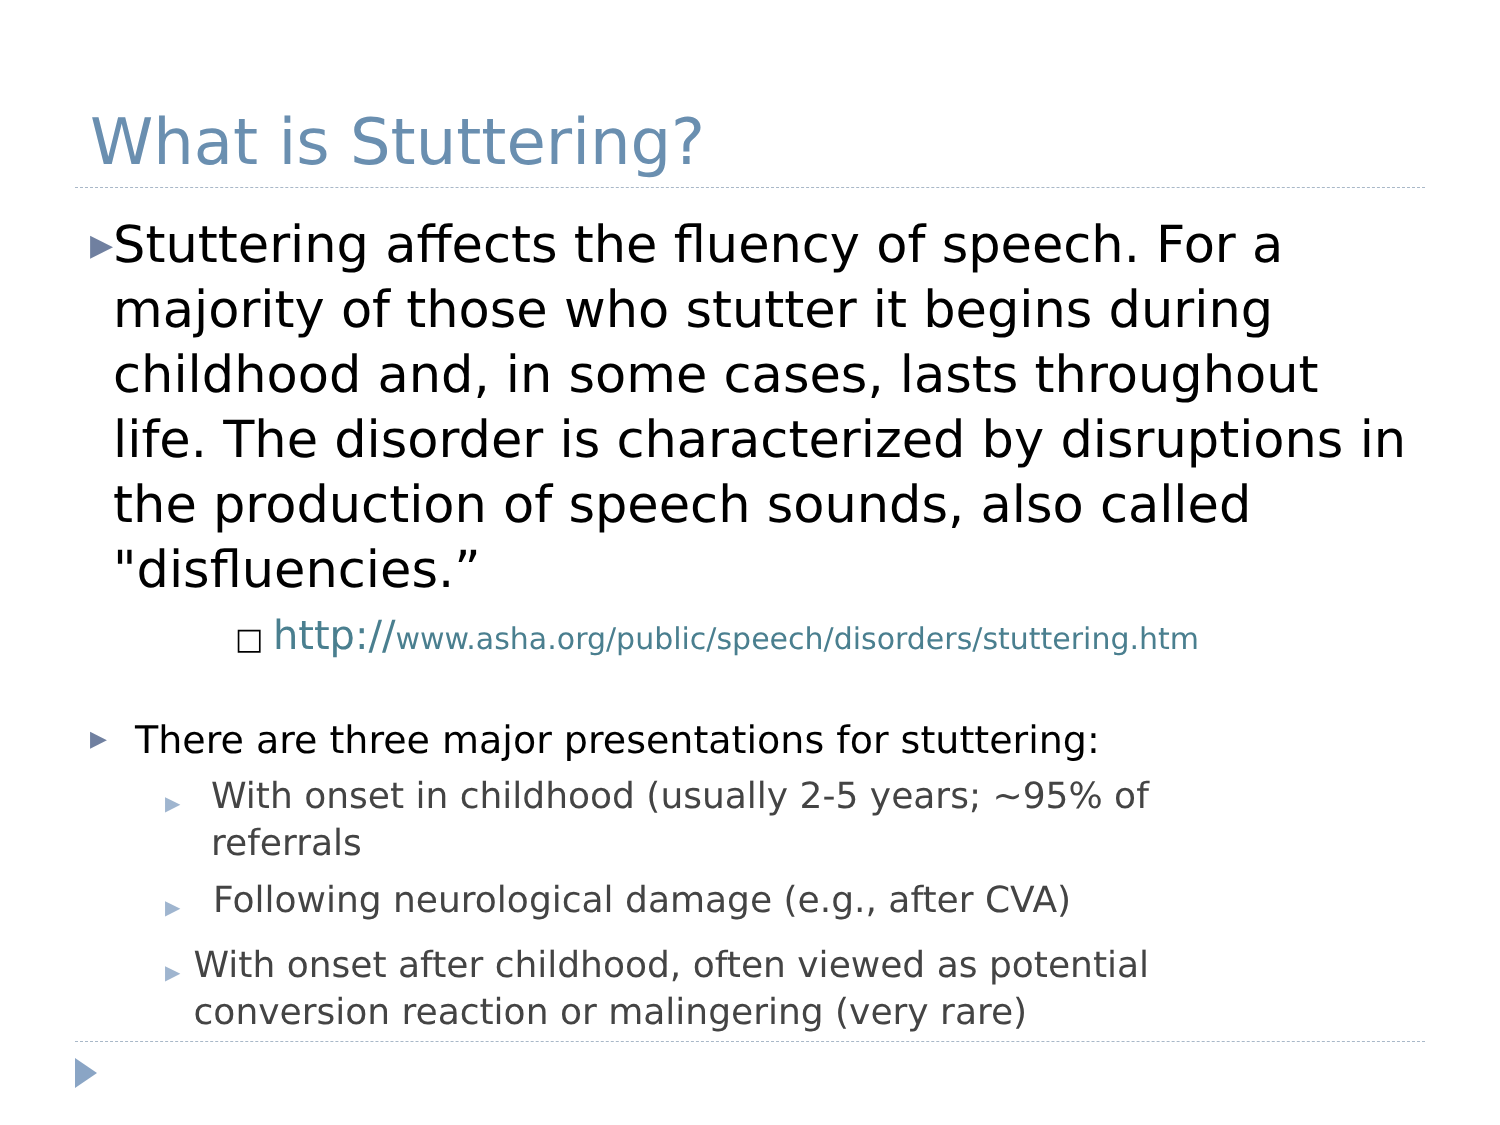What is Stuttering?
▶ Stuttering affects the fluency of speech. For a majority of those who stutter it begins during childhood and, in some cases, lasts throughout life. The disorder is characterized by disruptions in the production of speech sounds, also called "disfluencies.”
□ http://www.asha.org/public/speech/disorders/stuttering.htm
▶ There are three major presentations for stuttering:
▶ With onset in childhood (usually 2-5 years; ~95% of referrals
▶ Following neurological damage (e.g., after CVA)
▶ With onset after childhood, often viewed as potential conversion reaction or malingering (very rare)